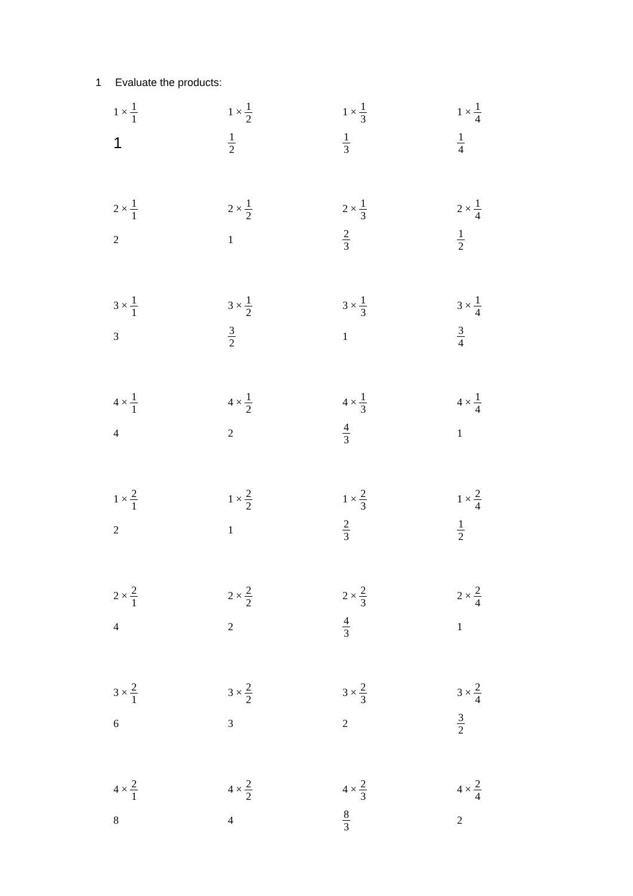1 Evaluate the products:
| 1 × 1 1 | 1 × 1 2 | 1 × 1 3 | 1 × 1 4 |
| 1 | 1 2 | 1 3 | 1 4 |
| 2 × 1 1 | 2 × 1 2 | 2 × 1 3 | 2 × 1 4 |
| 2 | 1 | 2 3 | 1 2 |
| 3 × 1 1 | 3 × 1 2 | 3 × 1 3 | 3 × 1 4 |
| 3 | 3 2 | 1 | 3 4 |
| 4 × 1 1 | 4 × 1 2 | 4 × 1 3 | 4 × 1 4 |
| 4 | 2 | 4 3 | 1 |
| 1 × 2 1 | 1 × 2 2 | 1 × 2 3 | 1 × 2 4 |
| 2 | 1 | 2 3 | 1 2 |
| 2 × 2 1 | 2 × 2 2 | 2 × 2 3 | 2 × 2 4 |
| 4 | 2 | 4 3 | 1 |
| 3 × 2 1 | 3 × 2 2 | 3 × 2 3 | 3 × 2 4 |
| 6 | 3 | 2 | 3 2 |
| 4 × 2 1 | 4 × 2 2 | 4 × 2 3 | 4 × 2 4 |
| 8 | 4 | 8 3 | 2 |